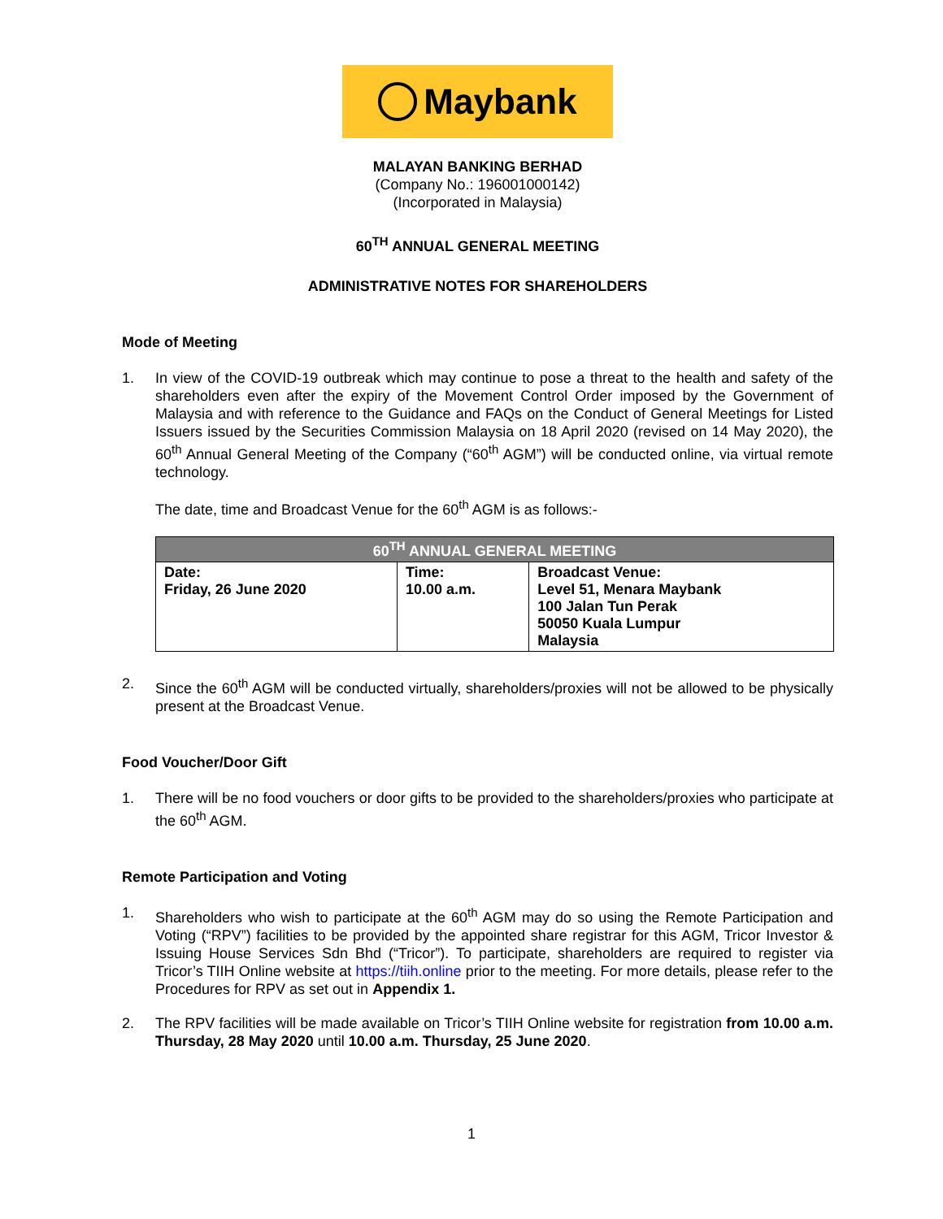Maybank
MALAYAN BANKING BERHAD
(Company No.: 196001000142)
(Incorporated in Malaysia)
60<sup>TH</sup> ANNUAL GENERAL MEETING
ADMINISTRATIVE NOTES FOR SHAREHOLDERS
Mode of Meeting
1. In view of the COVID-19 outbreak which may continue to pose a threat to the health and safety of the shareholders even after the expiry of the Movement Control Order imposed by the Government of Malaysia and with reference to the Guidance and FAQs on the Conduct of General Meetings for Listed Issuers issued by the Securities Commission Malaysia on 18 April 2020 (revised on 14 May 2020), the 60<sup>th</sup> Annual General Meeting of the Company (“60<sup>th</sup> AGM”) will be conducted online, via virtual remote technology.
The date, time and Broadcast Venue for the 60<sup>th</sup> AGM is as follows:-
| 60<sup>TH</sup> ANNUAL GENERAL MEETING | | |
| --- | --- | --- |
| Date: Friday, 26 June 2020 | Time: 10.00 a.m. | Broadcast Venue: Level 51, Menara Maybank 100 Jalan Tun Perak 50050 Kuala Lumpur Malaysia |
2. Since the 60<sup>th</sup> AGM will be conducted virtually, shareholders/proxies will not be allowed to be physically present at the Broadcast Venue.
Food Voucher/Door Gift
1. There will be no food vouchers or door gifts to be provided to the shareholders/proxies who participate at the 60<sup>th</sup> AGM.
Remote Participation and Voting
1. Shareholders who wish to participate at the 60<sup>th</sup> AGM may do so using the Remote Participation and Voting (“RPV”) facilities to be provided by the appointed share registrar for this AGM, Tricor Investor & Issuing House Services Sdn Bhd (“Tricor”). To participate, shareholders are required to register via Tricor’s TIIH Online website at https://tiih.online prior to the meeting. For more details, please refer to the Procedures for RPV as set out in Appendix 1.
2. The RPV facilities will be made available on Tricor’s TIIH Online website for registration from 10.00 a.m. Thursday, 28 May 2020 until 10.00 a.m. Thursday, 25 June 2020.
1